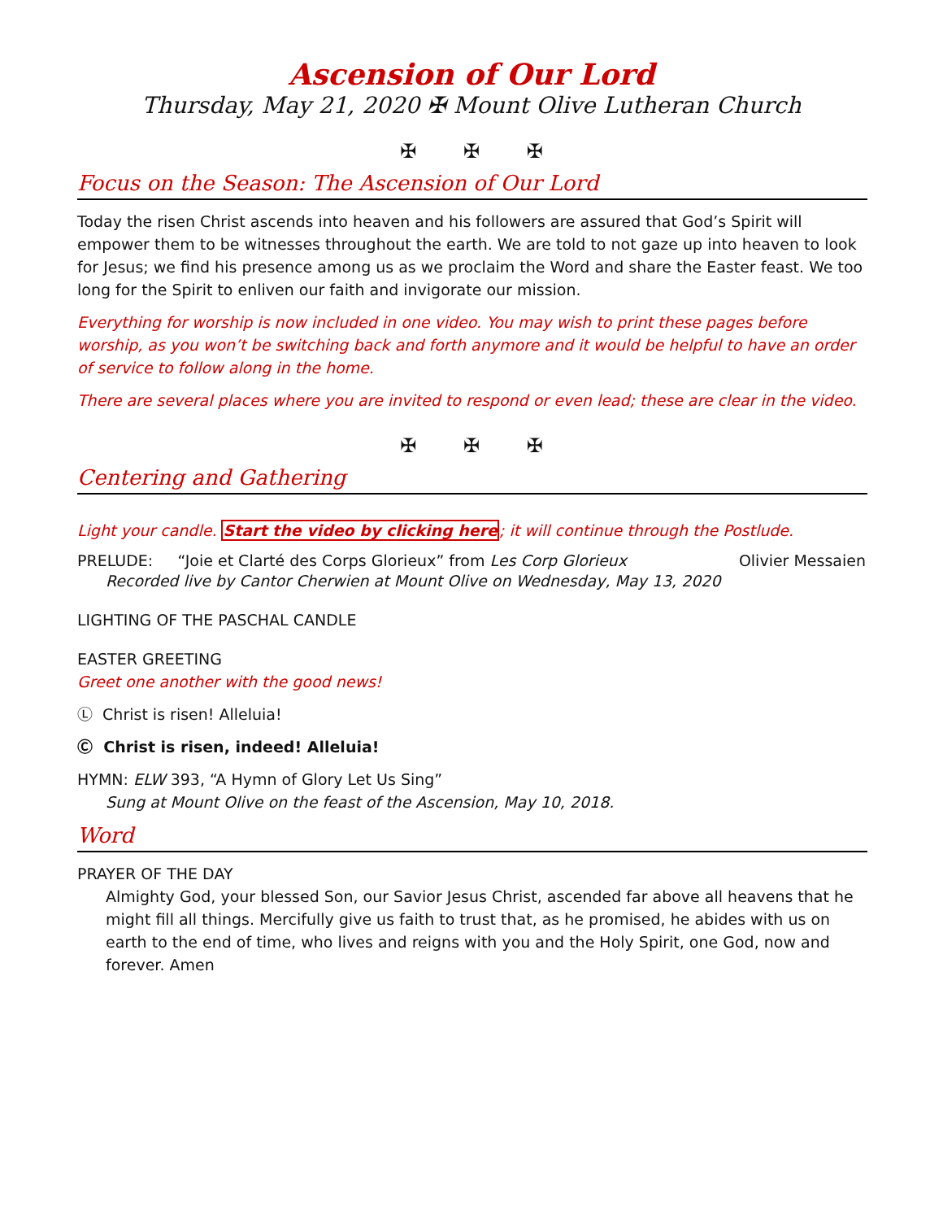Ascension of Our Lord
Thursday, May 21, 2020 ✠ Mount Olive Lutheran Church
✠ ✠ ✠
Focus on the Season: The Ascension of Our Lord
Today the risen Christ ascends into heaven and his followers are assured that God’s Spirit will empower them to be witnesses throughout the earth. We are told to not gaze up into heaven to look for Jesus; we find his presence among us as we proclaim the Word and share the Easter feast. We too long for the Spirit to enliven our faith and invigorate our mission.
Everything for worship is now included in one video. You may wish to print these pages before worship, as you won’t be switching back and forth anymore and it would be helpful to have an order of service to follow along in the home.
There are several places where you are invited to respond or even lead; these are clear in the video.
✠ ✠ ✠
Centering and Gathering
Light your candle. Start the video by clicking here; it will continue through the Postlude.
PRELUDE: “Joie et Clarté des Corps Glorieux” from Les Corp Glorieux Olivier Messaien
Recorded live by Cantor Cherwien at Mount Olive on Wednesday, May 13, 2020
LIGHTING OF THE PASCHAL CANDLE
EASTER GREETING
Greet one another with the good news!
Ⓛ Christ is risen! Alleluia!
Ⓒ Christ is risen, indeed! Alleluia!
HYMN: ELW 393, “A Hymn of Glory Let Us Sing”
Sung at Mount Olive on the feast of the Ascension, May 10, 2018.
Word
PRAYER OF THE DAY
Almighty God, your blessed Son, our Savior Jesus Christ, ascended far above all heavens that he might fill all things. Mercifully give us faith to trust that, as he promised, he abides with us on earth to the end of time, who lives and reigns with you and the Holy Spirit, one God, now and forever. Amen